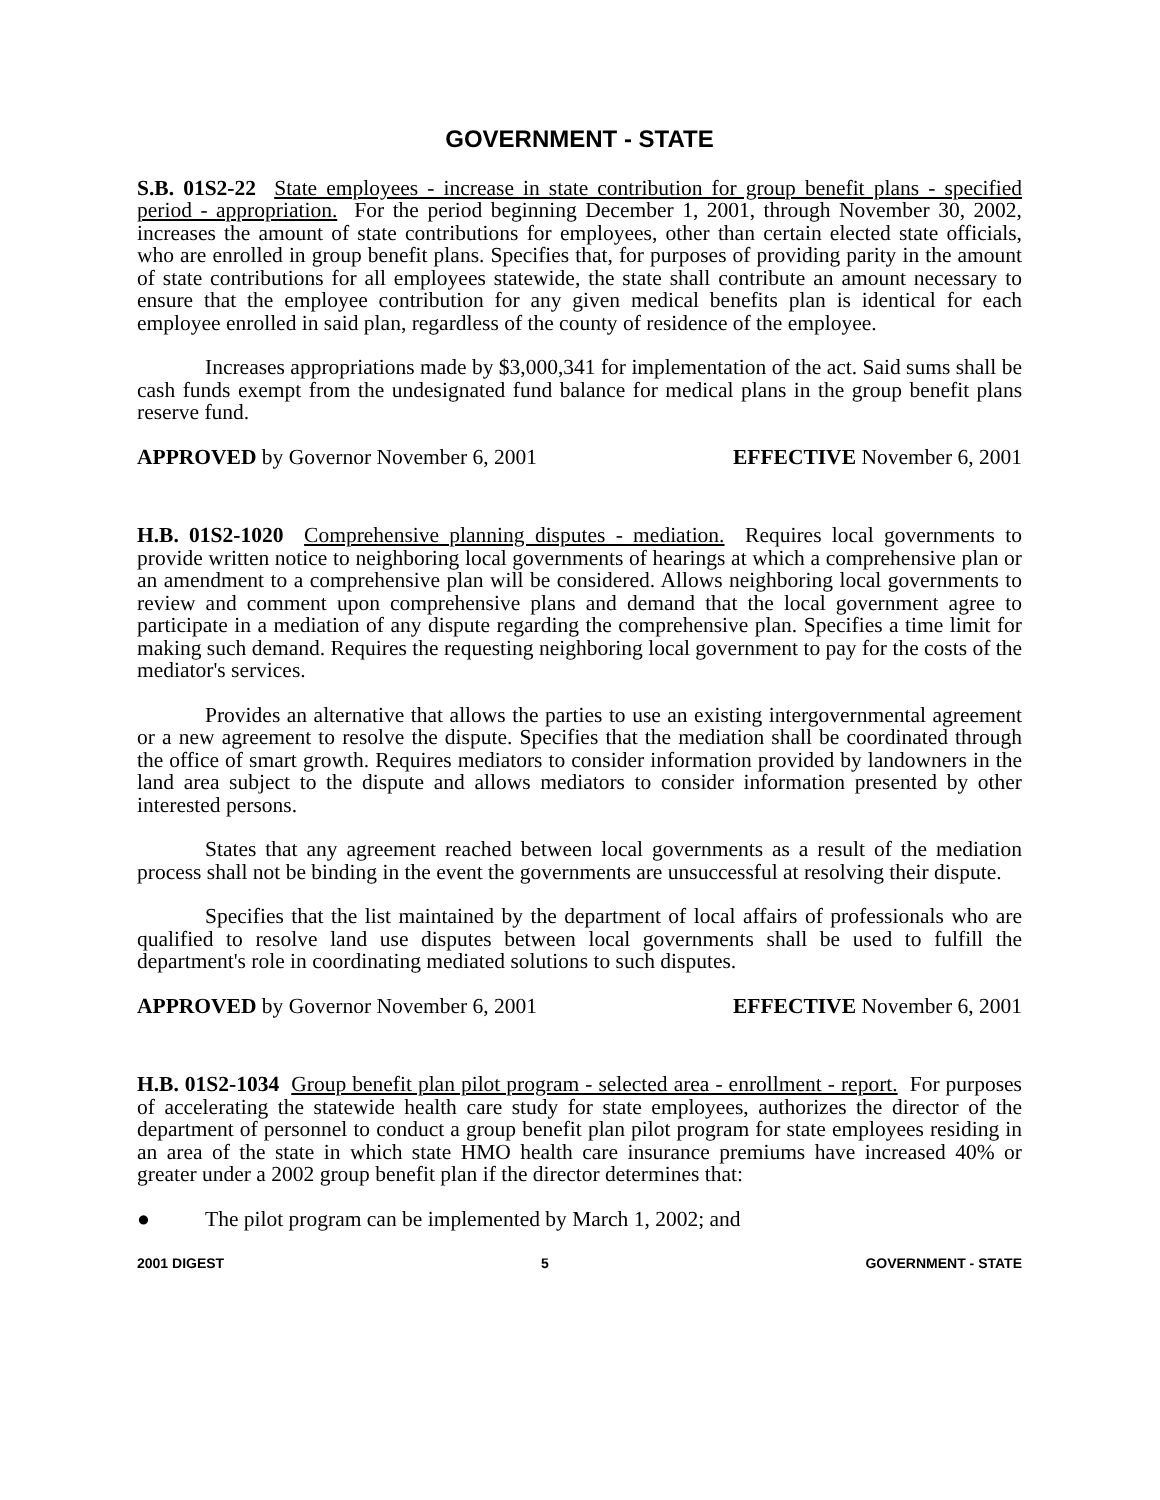GOVERNMENT - STATE
S.B. 01S2-22 State employees - increase in state contribution for group benefit plans - specified period - appropriation. For the period beginning December 1, 2001, through November 30, 2002, increases the amount of state contributions for employees, other than certain elected state officials, who are enrolled in group benefit plans. Specifies that, for purposes of providing parity in the amount of state contributions for all employees statewide, the state shall contribute an amount necessary to ensure that the employee contribution for any given medical benefits plan is identical for each employee enrolled in said plan, regardless of the county of residence of the employee.
Increases appropriations made by $3,000,341 for implementation of the act. Said sums shall be cash funds exempt from the undesignated fund balance for medical plans in the group benefit plans reserve fund.
APPROVED by Governor November 6, 2001 EFFECTIVE November 6, 2001
H.B. 01S2-1020 Comprehensive planning disputes - mediation. Requires local governments to provide written notice to neighboring local governments of hearings at which a comprehensive plan or an amendment to a comprehensive plan will be considered. Allows neighboring local governments to review and comment upon comprehensive plans and demand that the local government agree to participate in a mediation of any dispute regarding the comprehensive plan. Specifies a time limit for making such demand. Requires the requesting neighboring local government to pay for the costs of the mediator's services.
Provides an alternative that allows the parties to use an existing intergovernmental agreement or a new agreement to resolve the dispute. Specifies that the mediation shall be coordinated through the office of smart growth. Requires mediators to consider information provided by landowners in the land area subject to the dispute and allows mediators to consider information presented by other interested persons.
States that any agreement reached between local governments as a result of the mediation process shall not be binding in the event the governments are unsuccessful at resolving their dispute.
Specifies that the list maintained by the department of local affairs of professionals who are qualified to resolve land use disputes between local governments shall be used to fulfill the department's role in coordinating mediated solutions to such disputes.
APPROVED by Governor November 6, 2001 EFFECTIVE November 6, 2001
H.B. 01S2-1034 Group benefit plan pilot program - selected area - enrollment - report. For purposes of accelerating the statewide health care study for state employees, authorizes the director of the department of personnel to conduct a group benefit plan pilot program for state employees residing in an area of the state in which state HMO health care insurance premiums have increased 40% or greater under a 2002 group benefit plan if the director determines that:
● The pilot program can be implemented by March 1, 2002; and
2001 DIGEST 5 GOVERNMENT - STATE